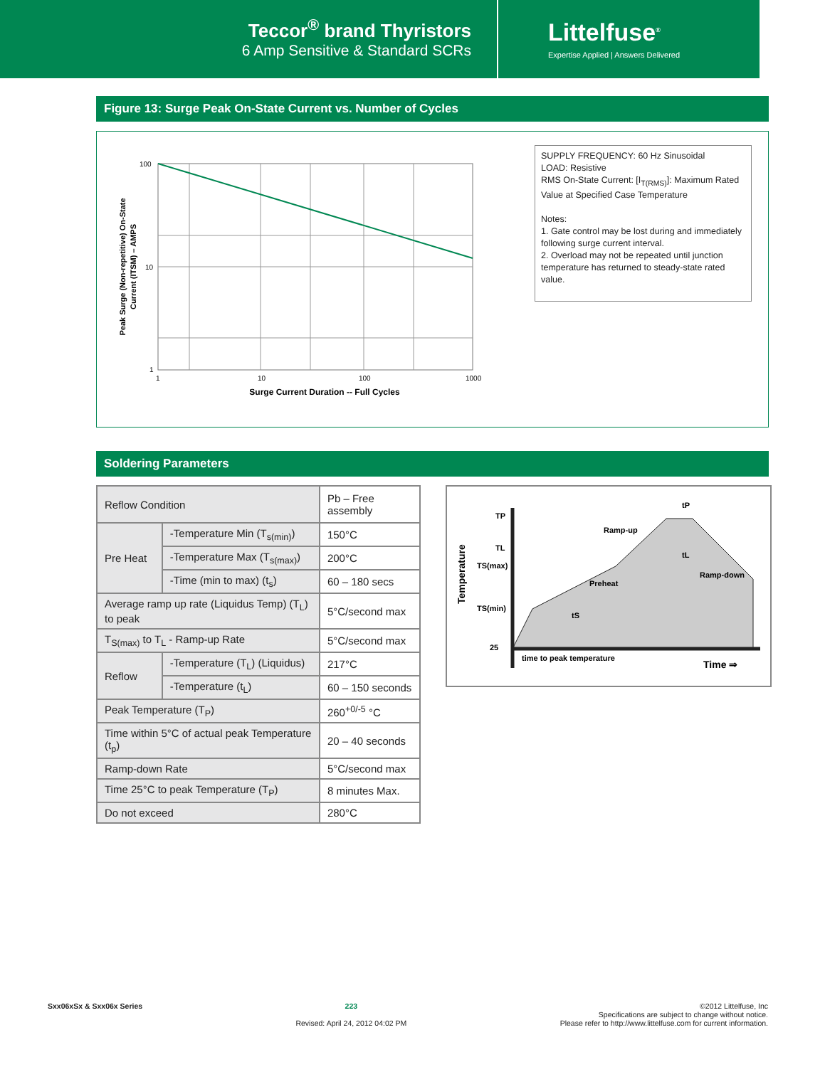Teccor<sup>®</sup> brand Thyristors
6 Amp Sensitive & Standard SCRs
Littelfuse<sup>®</sup>
Expertise Applied | Answers Delivered
Figure 13: Surge Peak On-State Current vs. Number of Cycles
Peak Surge (Non-repetitive) On-State
Current (ITSM) – AMPS
100
10
1
1
10
100
1000
Surge Current Duration -- Full Cycles
SUPPLY FREQUENCY: 60 Hz Sinusoidal
LOAD: Resistive
RMS On-State Current: [I<sub>T(RMS)</sub>]: Maximum Rated Value at Specified Case Temperature
Notes:
1. Gate control may be lost during and immediately following surge current interval.
2. Overload may not be repeated until junction temperature has returned to steady-state rated value.
Soldering Parameters
| Reflow Condition | | Pb – Free assembly |
| Pre Heat | -Temperature Min (T<sub>s(min)</sub>) | 150°C |
| | -Temperature Max (T<sub>s(max)</sub>) | 200°C |
| | -Time (min to max) (t<sub>s</sub>) | 60 – 180 secs |
| Average ramp up rate (Liquidus Temp) (T<sub>L</sub>) to peak | | 5°C/second max |
| T<sub>S(max)</sub> to T<sub>L</sub> - Ramp-up Rate | | 5°C/second max |
| Reflow | -Temperature (T<sub>L</sub>) (Liquidus) | 217°C |
| | -Temperature (t<sub>L</sub>) | 60 – 150 seconds |
| Peak Temperature (T<sub>P</sub>) | | 260<sup>+0/-5</sup> °C |
| Time within 5°C of actual peak Temperature (t<sub>p</sub>) | | 20 – 40 seconds |
| Ramp-down Rate | | 5°C/second max |
| Time 25°C to peak Temperature (T<sub>P</sub>) | | 8 minutes Max. |
| Do not exceed | | 280°C |
TP
TL
TS(max)
TS(min)
25
Temperature
Ramp-up
Preheat
Ramp-down
tP
tL
tS
time to peak temperature
Time ⇒
Sxx06xSx & Sxx06x Series 223
Revised: April 24, 2012 04:02 PM
©2012 Littelfuse, Inc
Specifications are subject to change without notice.
Please refer to http://www.littelfuse.com for current information.